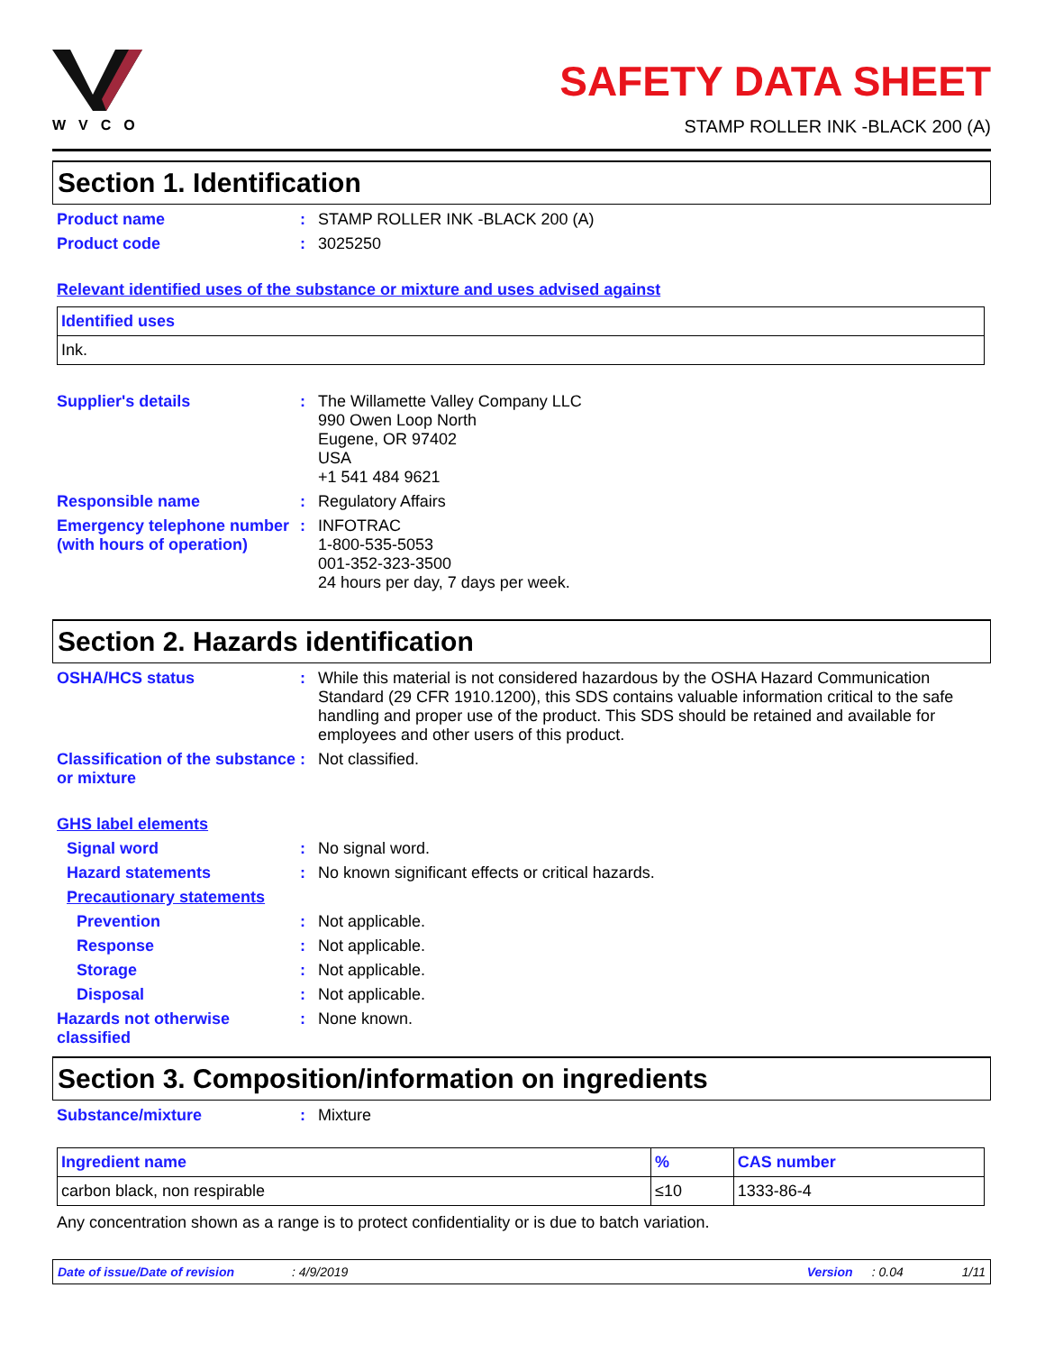WVCO
SAFETY DATA SHEET
STAMP ROLLER INK -BLACK 200 (A)
Section 1. Identification
Product name : STAMP ROLLER INK -BLACK 200 (A)
Product code : 3025250
Relevant identified uses of the substance or mixture and uses advised against
| Identified uses |
| --- |
| Ink. |
Supplier's details : The Willamette Valley Company LLC
990 Owen Loop North
Eugene, OR 97402
USA
+1 541 484 9621
Responsible name : Regulatory Affairs
Emergency telephone number (with hours of operation)
: INFOTRAC
1-800-535-5053
001-352-323-3500
24 hours per day, 7 days per week.
Section 2. Hazards identification
OSHA/HCS status : While this material is not considered hazardous by the OSHA Hazard Communication Standard (29 CFR 1910.1200), this SDS contains valuable information critical to the safe handling and proper use of the product. This SDS should be retained and available for employees and other users of this product.
Classification of the substance or mixture
: Not classified.
GHS label elements
Signal word : No signal word.
Hazard statements : No known significant effects or critical hazards.
Precautionary statements
Prevention : Not applicable.
Response : Not applicable.
Storage : Not applicable.
Disposal : Not applicable.
Hazards not otherwise classified
: None known.
Section 3. Composition/information on ingredients
Substance/mixture : Mixture
| Ingredient name | % | CAS number |
| --- | --- | --- |
| carbon black, non respirable | ≤10 | 1333-86-4 |
Any concentration shown as a range is to protect confidentiality or is due to batch variation.
Date of issue/Date of revision: 4/9/2019 Version: 0.04 1/11